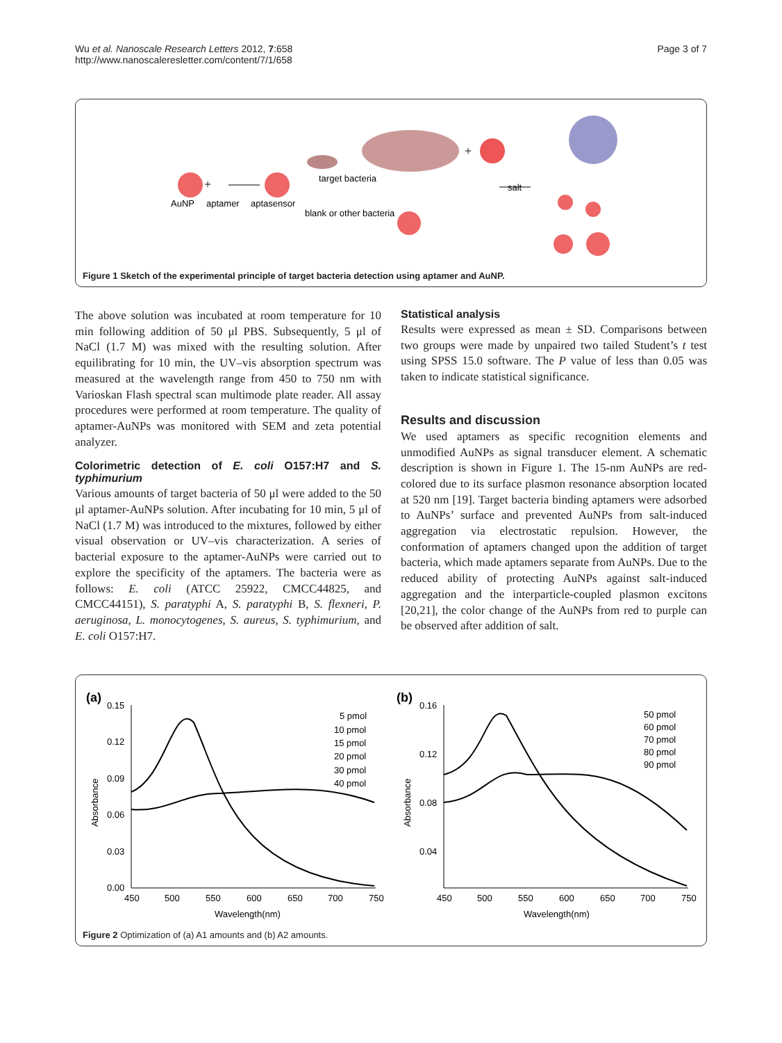Wu et al. Nanoscale Research Letters 2012, 7:658
http://www.nanoscaleresletter.com/content/7/1/658
Page 3 of 7
+
+
AuNP
aptamer
aptasensor
target bacteria
blank or other bacteria
salt
Figure 1 Sketch of the experimental principle of target bacteria detection using aptamer and AuNP.
The above solution was incubated at room temperature for 10 min following addition of 50 μl PBS. Subsequently, 5 μl of NaCl (1.7 M) was mixed with the resulting solution. After equilibrating for 10 min, the UV–vis absorption spectrum was measured at the wavelength range from 450 to 750 nm with Varioskan Flash spectral scan multimode plate reader. All assay procedures were performed at room temperature. The quality of aptamer-AuNPs was monitored with SEM and zeta potential analyzer.
Colorimetric detection of E. coli O157:H7 and S. typhimurium
Various amounts of target bacteria of 50 μl were added to the 50 μl aptamer-AuNPs solution. After incubating for 10 min, 5 μl of NaCl (1.7 M) was introduced to the mixtures, followed by either visual observation or UV–vis characterization. A series of bacterial exposure to the aptamer-AuNPs were carried out to explore the specificity of the aptamers. The bacteria were as follows: E. coli (ATCC 25922, CMCC44825, and CMCC44151), S. paratyphi A, S. paratyphi B, S. flexneri, P. aeruginosa, L. monocytogenes, S. aureus, S. typhimurium, and E. coli O157:H7.
Statistical analysis
Results were expressed as mean ± SD. Comparisons between two groups were made by unpaired two tailed Student’s t test using SPSS 15.0 software. The P value of less than 0.05 was taken to indicate statistical significance.
Results and discussion
We used aptamers as specific recognition elements and unmodified AuNPs as signal transducer element. A schematic description is shown in Figure 1. The 15-nm AuNPs are red-colored due to its surface plasmon resonance absorption located at 520 nm [19]. Target bacteria binding aptamers were adsorbed to AuNPs’ surface and prevented AuNPs from salt-induced aggregation via electrostatic repulsion. However, the conformation of aptamers changed upon the addition of target bacteria, which made aptamers separate from AuNPs. Due to the reduced ability of protecting AuNPs against salt-induced aggregation and the interparticle-coupled plasmon excitons [20,21], the color change of the AuNPs from red to purple can be observed after addition of salt.
(a)
0.15
0.12
0.09
0.06
0.03
0.00
450
500
550
600
650
700
750
Wavelength(nm)
Absorbance
5 pmol
10 pmol
15 pmol
20 pmol
30 pmol
40 pmol
(b)
0.16
0.12
0.08
0.04
450
500
550
600
650
700
750
Wavelength(nm)
Absorbance
50 pmol
60 pmol
70 pmol
80 pmol
90 pmol
Figure 2 Optimization of (a) A1 amounts and (b) A2 amounts.